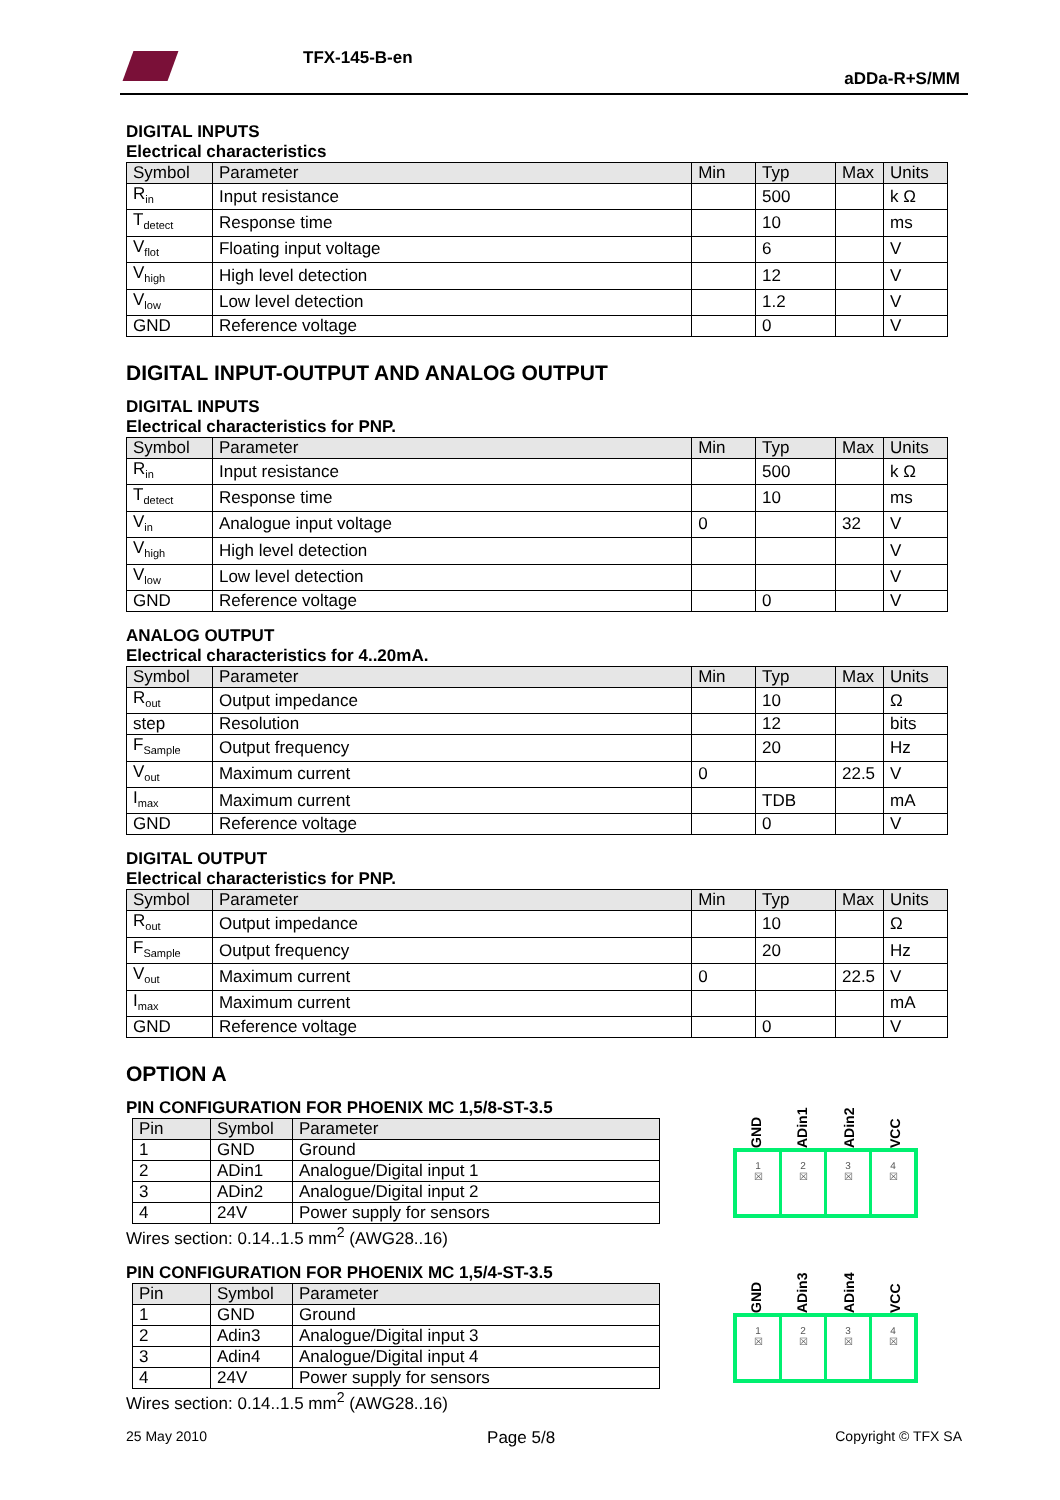TFX-145-B-en
aDDa-R+S/MM
DIGITAL INPUTS
Electrical characteristics
| Symbol | Parameter | Min | Typ | Max | Units |
| --- | --- | --- | --- | --- | --- |
| R<sub>in</sub> | Input resistance | | 500 | | k Ω |
| T<sub>detect</sub> | Response time | | 10 | | ms |
| V<sub>flot</sub> | Floating input voltage | | 6 | | V |
| V<sub>high</sub> | High level detection | | 12 | | V |
| V<sub>low</sub> | Low level detection | | 1.2 | | V |
| GND | Reference voltage | | 0 | | V |
DIGITAL INPUT-OUTPUT AND ANALOG OUTPUT
DIGITAL INPUTS
Electrical characteristics for PNP.
| Symbol | Parameter | Min | Typ | Max | Units |
| --- | --- | --- | --- | --- | --- |
| R<sub>in</sub> | Input resistance | | 500 | | k Ω |
| T<sub>detect</sub> | Response time | | 10 | | ms |
| V<sub>in</sub> | Analogue input voltage | 0 | | 32 | V |
| V<sub>high</sub> | High level detection | | | | V |
| V<sub>low</sub> | Low level detection | | | | V |
| GND | Reference voltage | | 0 | | V |
ANALOG OUTPUT
Electrical characteristics for 4..20mA.
| Symbol | Parameter | Min | Typ | Max | Units |
| --- | --- | --- | --- | --- | --- |
| R<sub>out</sub> | Output impedance | | 10 | | Ω |
| step | Resolution | | 12 | | bits |
| F<sub>Sample</sub> | Output frequency | | 20 | | Hz |
| V<sub>out</sub> | Maximum current | 0 | | 22.5 | V |
| I<sub>max</sub> | Maximum current | | TDB | | mA |
| GND | Reference voltage | | 0 | | V |
DIGITAL OUTPUT
Electrical characteristics for PNP.
| Symbol | Parameter | Min | Typ | Max | Units |
| --- | --- | --- | --- | --- | --- |
| R<sub>out</sub> | Output impedance | | 10 | | Ω |
| F<sub>Sample</sub> | Output frequency | | 20 | | Hz |
| V<sub>out</sub> | Maximum current | 0 | | 22.5 | V |
| I<sub>max</sub> | Maximum current | | | | mA |
| GND | Reference voltage | | 0 | | V |
OPTION A
PIN CONFIGURATION FOR PHOENIX MC 1,5/8-ST-3.5
| Pin | Symbol | Parameter |
| --- | --- | --- |
| 1 | GND | Ground |
| 2 | ADin1 | Analogue/Digital input 1 |
| 3 | ADin2 | Analogue/Digital input 2 |
| 4 | 24V | Power supply for sensors |
Wires section: 0.14..1.5 mm<sup>2</sup> (AWG28..16)
GND ADin1 ADin2 VCC
1
☒
2
☒
3
☒
4
☒
PIN CONFIGURATION FOR PHOENIX MC 1,5/4-ST-3.5
| Pin | Symbol | Parameter |
| --- | --- | --- |
| 1 | GND | Ground |
| 2 | Adin3 | Analogue/Digital input 3 |
| 3 | Adin4 | Analogue/Digital input 4 |
| 4 | 24V | Power supply for sensors |
Wires section: 0.14..1.5 mm<sup>2</sup> (AWG28..16)
GND ADin3 ADin4 VCC
1
☒
2
☒
3
☒
4
☒
25 May 2010 Page 5/8 Copyright © TFX SA